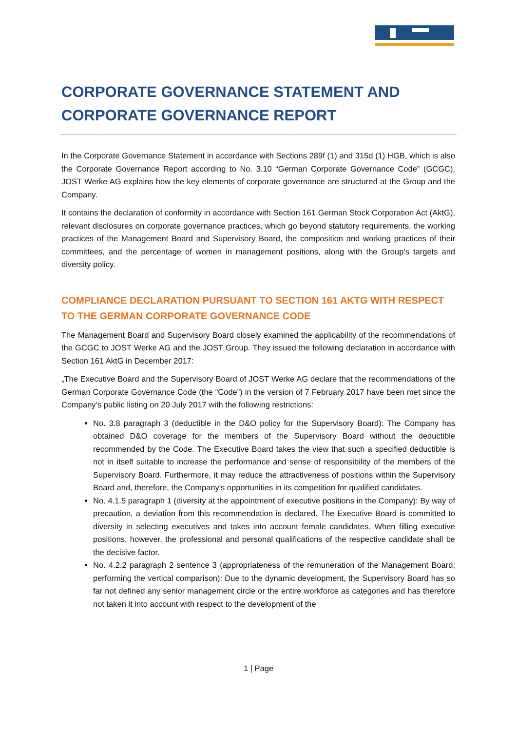CORPORATE GOVERNANCE STATEMENT AND CORPORATE GOVERNANCE REPORT
In the Corporate Governance Statement in accordance with Sections 289f (1) and 315d (1) HGB, which is also the Corporate Governance Report according to No. 3.10 “German Corporate Governance Code” (GCGC), JOST Werke AG explains how the key elements of corporate governance are structured at the Group and the Company.
It contains the declaration of conformity in accordance with Section 161 German Stock Corporation Act (AktG), relevant disclosures on corporate governance practices, which go beyond statutory requirements, the working practices of the Management Board and Supervisory Board, the composition and working practices of their committees, and the percentage of women in management positions, along with the Group’s targets and diversity policy.
COMPLIANCE DECLARATION PURSUANT TO SECTION 161 AKTG WITH RESPECT TO THE GERMAN CORPORATE GOVERNANCE CODE
The Management Board and Supervisory Board closely examined the applicability of the recommendations of the GCGC to JOST Werke AG and the JOST Group. They issued the following declaration in accordance with Section 161 AktG in December 2017:
„The Executive Board and the Supervisory Board of JOST Werke AG declare that the recommendations of the German Corporate Governance Code (the “Code”) in the version of 7 February 2017 have been met since the Company’s public listing on 20 July 2017 with the following restrictions:
No. 3.8 paragraph 3 (deductible in the D&O policy for the Supervisory Board): The Company has obtained D&O coverage for the members of the Supervisory Board without the deductible recommended by the Code. The Executive Board takes the view that such a specified deductible is not in itself suitable to increase the performance and sense of responsibility of the members of the Supervisory Board. Furthermore, it may reduce the attractiveness of positions within the Supervisory Board and, therefore, the Company’s opportunities in its competition for qualified candidates.
No. 4.1.5 paragraph 1 (diversity at the appointment of executive positions in the Company): By way of precaution, a deviation from this recommendation is declared. The Executive Board is committed to diversity in selecting executives and takes into account female candidates. When filling executive positions, however, the professional and personal qualifications of the respective candidate shall be the decisive factor.
No. 4.2.2 paragraph 2 sentence 3 (appropriateness of the remuneration of the Management Board; performing the vertical comparison): Due to the dynamic development, the Supervisory Board has so far not defined any senior management circle or the entire workforce as categories and has therefore not taken it into account with respect to the development of the
1 | Page